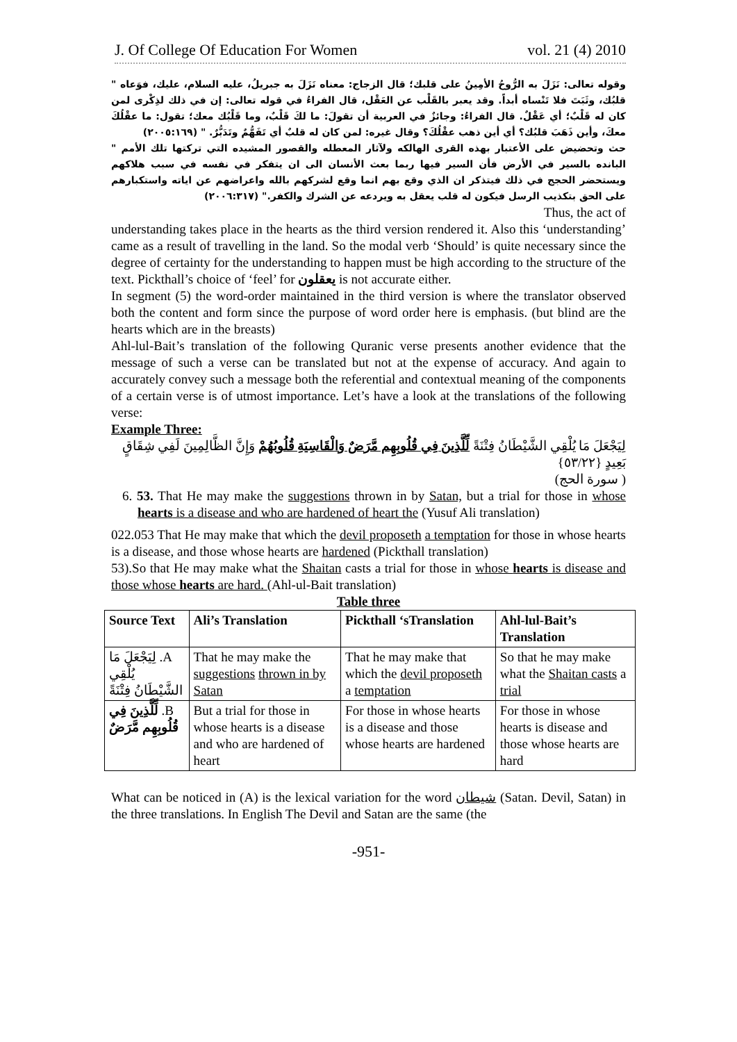J. Of College Of Education For Women vol. 21 (4) 2010
وقوله تعالى: نَزَلَ به الرُّوحُ الأمِينُ على قلبك؛ قال الزجاج: معناه نَزَلَ به جبريلُ، عليه السلام، عليك، فوَعاه " قلبُك، وثَبَتَ فلا تَنْساه أبداً. وقد يعبر بالقَلْب عن العَقْل، قال الفراءُ في قوله تعالى: إن في ذلك لذِكْرى لمن كان له قَلْبٌ؛ أي عَقْلٌ. قال الفراءُ: وجائزٌ في العربية أن تقولَ: ما لكَ قَلْبٌ، وما قَلْبُك معك؛ تقول: ما عقْلُكَ معكَ، وأين ذَهَبَ قلبُك؟ أي أين ذهب عقْلُكَ؟ وقال غيره: لمن كان له قلبٌ أي تَفَهُّمٌ وتَدَبُّرٌ. " (٢٠٠٥:١٦٩)
حث وتحضيض على الأعتبار بهذه القرى الهالكه ولآثار المعطله والقصور المشيده التي تركتها تلك الأمم " البانده بالسير في الأرض فأن السير فيها ربما بعث الأنسان الى ان يتفكر في نفسه في سبب هلاكهم ويستحضر الحجج في ذلك فيتذكر ان الذي وقع بهم انما وقع لشركهم بالله واعراضهم عن اياته واستكبارهم على الحق بتكذيب الرسل فيكون له قلب يعقل به ويردعه عن الشرك والكفر." (٢٠٠٦:٣١٧)
Thus, the act of
understanding takes place in the hearts as the third version rendered it. Also this ‘understanding’ came as a result of travelling in the land. So the modal verb ‘Should’ is quite necessary since the degree of certainty for the understanding to happen must be high according to the structure of the text. Pickthall’s choice of ‘feel’ for يعقلون is not accurate either.
In segment (5) the word-order maintained in the third version is where the translator observed both the content and form since the purpose of word order here is emphasis. (but blind are the hearts which are in the breasts)
Ahl-lul-Bait’s translation of the following Quranic verse presents another evidence that the message of such a verse can be translated but not at the expense of accuracy. And again to accurately convey such a message both the referential and contextual meaning of the components of a certain verse is of utmost importance. Let’s have a look at the translations of the following verse:
Example Three:
لِيَجْعَلَ مَا يُلْقِي الشَّيْطَانُ فِتْنَةً لِّلَّذِينَ فِي قُلُوبِهِم مَّرَضٌ وَالْقَاسِيَةِ قُلُوبُهُمْ وَإِنَّ الظَّالِمِينَ لَفِي شِقَاقٍ بَعِيدٍ {٥٣/٢٢}
( سورة الحج)
6. 53. That He may make the suggestions thrown in by Satan, but a trial for those in whose hearts is a disease and who are hardened of heart the (Yusuf Ali translation)
022.053 That He may make that which the devil proposeth a temptation for those in whose hearts is a disease, and those whose hearts are hardened (Pickthall translation)
53).So that He may make what the Shaitan casts a trial for those in whose hearts is disease and those whose hearts are hard. (Ahl-ul-Bait translation)
Table three
| Source Text | Ali’s Translation | Pickthall ‘sTranslation | Ahl-lul-Bait’s Translation |
| --- | --- | --- | --- |
| A. لِيَجْعَلَ مَا يُلْقِي الشَّيْطَانُ فِتْنَةً | That he may make the suggestions thrown in by Satan | That he may make that which the devil proposeth a temptation | So that he may make what the Shaitan casts a trial |
| B. لِّلَّذِينَ فِي قُلُوبِهِم مَّرَضٌ | But a trial for those in whose hearts is a disease and who are hardened of heart | For those in whose hearts is a disease and those whose hearts are hardened | For those in whose hearts is disease and those whose hearts are hard |
What can be noticed in (A) is the lexical variation for the word شيطان (Satan. Devil, Satan) in the three translations. In English The Devil and Satan are the same (the
-951-